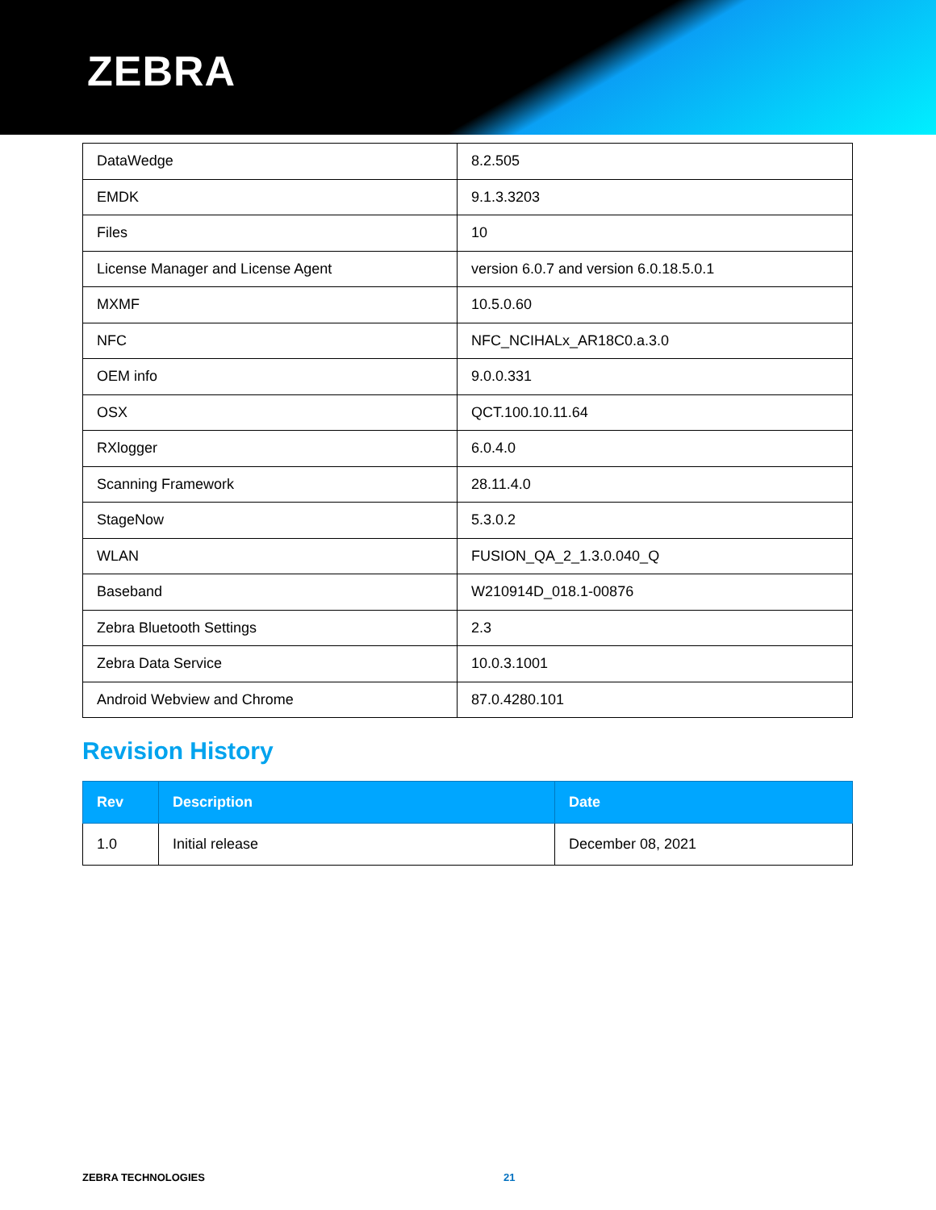ZEBRA
| DataWedge | 8.2.505 |
| EMDK | 9.1.3.3203 |
| Files | 10 |
| License Manager and License Agent | version 6.0.7 and version 6.0.18.5.0.1 |
| MXMF | 10.5.0.60 |
| NFC | NFC_NCIHALx_AR18C0.a.3.0 |
| OEM info | 9.0.0.331 |
| OSX | QCT.100.10.11.64 |
| RXlogger | 6.0.4.0 |
| Scanning Framework | 28.11.4.0 |
| StageNow | 5.3.0.2 |
| WLAN | FUSION_QA_2_1.3.0.040_Q |
| Baseband | W210914D_018.1-00876 |
| Zebra Bluetooth Settings | 2.3 |
| Zebra Data Service | 10.0.3.1001 |
| Android Webview and Chrome | 87.0.4280.101 |
Revision History
| Rev | Description | Date |
| --- | --- | --- |
| 1.0 | Initial release | December 08, 2021 |
ZEBRA TECHNOLOGIES 21